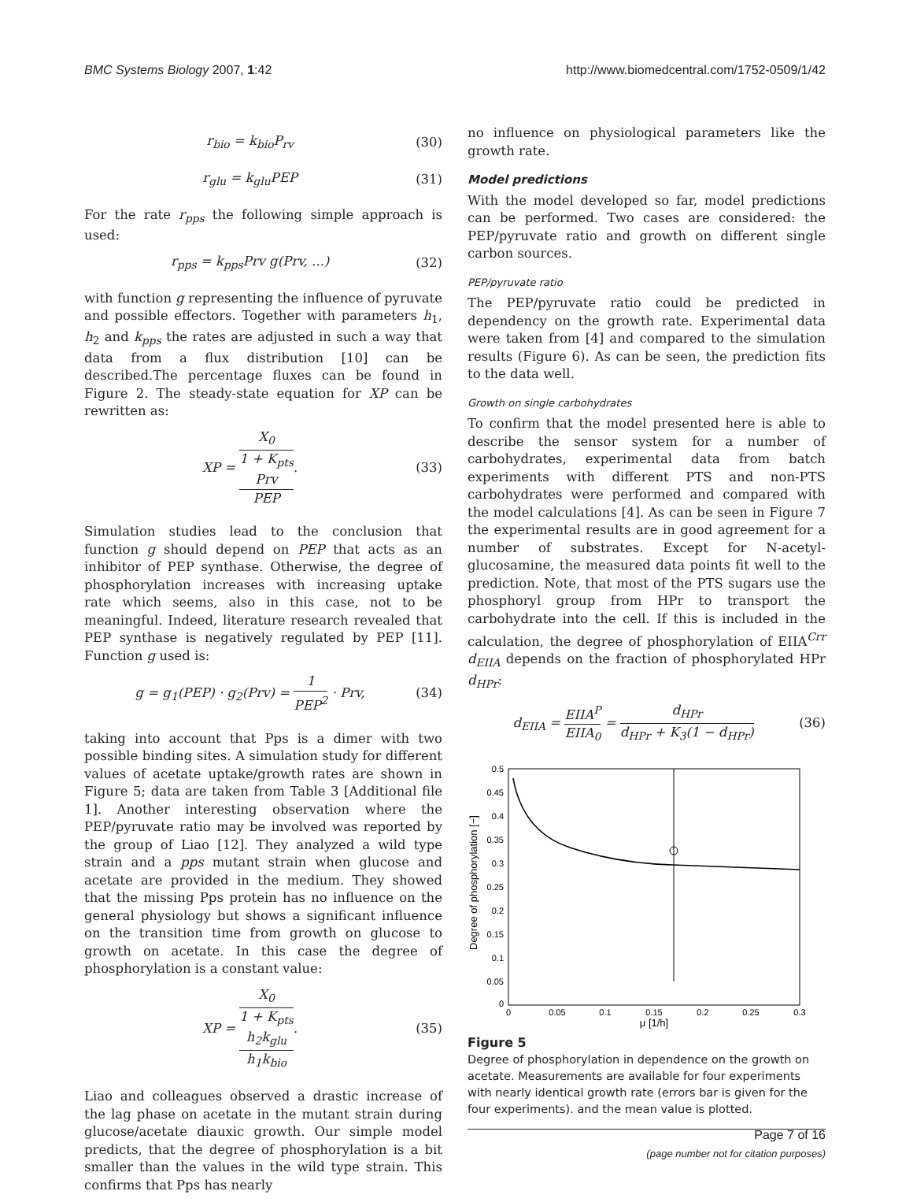BMC Systems Biology 2007, 1:42 http://www.biomedcentral.com/1752-0509/1/42
r<sub>bio</sub> = k<sub>bio</sub>P<sub>rv</sub> (30)
r<sub>glu</sub> = k<sub>glu</sub>PEP (31)
For the rate r<sub>pps</sub> the following simple approach is used:
r<sub>pps</sub> = k<sub>pps</sub>Prv g(Prv, ...) (32)
with function g representing the influence of pyruvate and possible effectors. Together with parameters h<sub>1</sub>, h<sub>2</sub> and k<sub>pps</sub> the rates are adjusted in such a way that data from a flux distribution [10] can be described.The percentage fluxes can be found in Figure 2. The steady-state equation for XP can be rewritten as:
XP = X<sub>0</sub> 1 + K<sub>pts</sub>
Prv
PEP. (33)
Simulation studies lead to the conclusion that function g should depend on PEP that acts as an inhibitor of PEP synthase. Otherwise, the degree of phosphorylation increases with increasing uptake rate which seems, also in this case, not to be meaningful. Indeed, literature research revealed that PEP synthase is negatively regulated by PEP [11]. Function g used is:
g = g<sub>1</sub>(PEP) · g<sub>2</sub>(Prv) = 1 PEP<sup>2</sup> · Prv, (34)
taking into account that Pps is a dimer with two possible binding sites. A simulation study for different values of acetate uptake/growth rates are shown in Figure 5; data are taken from Table 3 [Additional file 1]. Another interesting observation where the PEP/pyruvate ratio may be involved was reported by the group of Liao [12]. They analyzed a wild type strain and a pps mutant strain when glucose and acetate are provided in the medium. They showed that the missing Pps protein has no influence on the general physiology but shows a significant influence on the transition time from growth on glucose to growth on acetate. In this case the degree of phosphorylation is a constant value:
XP = X<sub>0</sub> 1 + K<sub>pts</sub>
h<sub>2</sub>k<sub>glu</sub>
h<sub>1</sub>k<sub>bio</sub>. (35)
Liao and colleagues observed a drastic increase of the lag phase on acetate in the mutant strain during glucose/acetate diauxic growth. Our simple model predicts, that the degree of phosphorylation is a bit smaller than the values in the wild type strain. This confirms that Pps has nearly
no influence on physiological parameters like the growth rate.
Model predictions
With the model developed so far, model predictions can be performed. Two cases are considered: the PEP/pyruvate ratio and growth on different single carbon sources.
PEP/pyruvate ratio
The PEP/pyruvate ratio could be predicted in dependency on the growth rate. Experimental data were taken from [4] and compared to the simulation results (Figure 6). As can be seen, the prediction fits to the data well.
Growth on single carbohydrates
To confirm that the model presented here is able to describe the sensor system for a number of carbohydrates, experimental data from batch experiments with different PTS and non-PTS carbohydrates were performed and compared with the model calculations [4]. As can be seen in Figure 7 the experimental results are in good agreement for a number of substrates. Except for N-acetyl-glucosamine, the measured data points fit well to the prediction. Note, that most of the PTS sugars use the phosphoryl group from HPr to transport the carbohydrate into the cell. If this is included in the calculation, the degree of phosphorylation of EIIA<sup>Crr</sup> d<sub>EIIA</sub> depends on the fraction of phosphorylated HPr d<sub>HPr</sub>:
d<sub>EIIA</sub> = EIIA<sup>P</sup> EIIA<sub>0</sub> = d<sub>HPr</sub> d<sub>HPr</sub> + K<sub>3</sub>(1 − d<sub>HPr</sub>) (36)
Degree of phosphorylation [−]
0.5
0.45
0.4
0.35
0.3
0.25
0.2
0.15
0.1
0.05
0
0
0.05
0.1
0.15
0.2
0.25
0.3
μ [1/h]
Figure 5
Degree of phosphorylation in dependence on the growth on acetate. Measurements are available for four experiments with nearly identical growth rate (errors bar is given for the four experiments). and the mean value is plotted.
Page 7 of 16
(page number not for citation purposes)